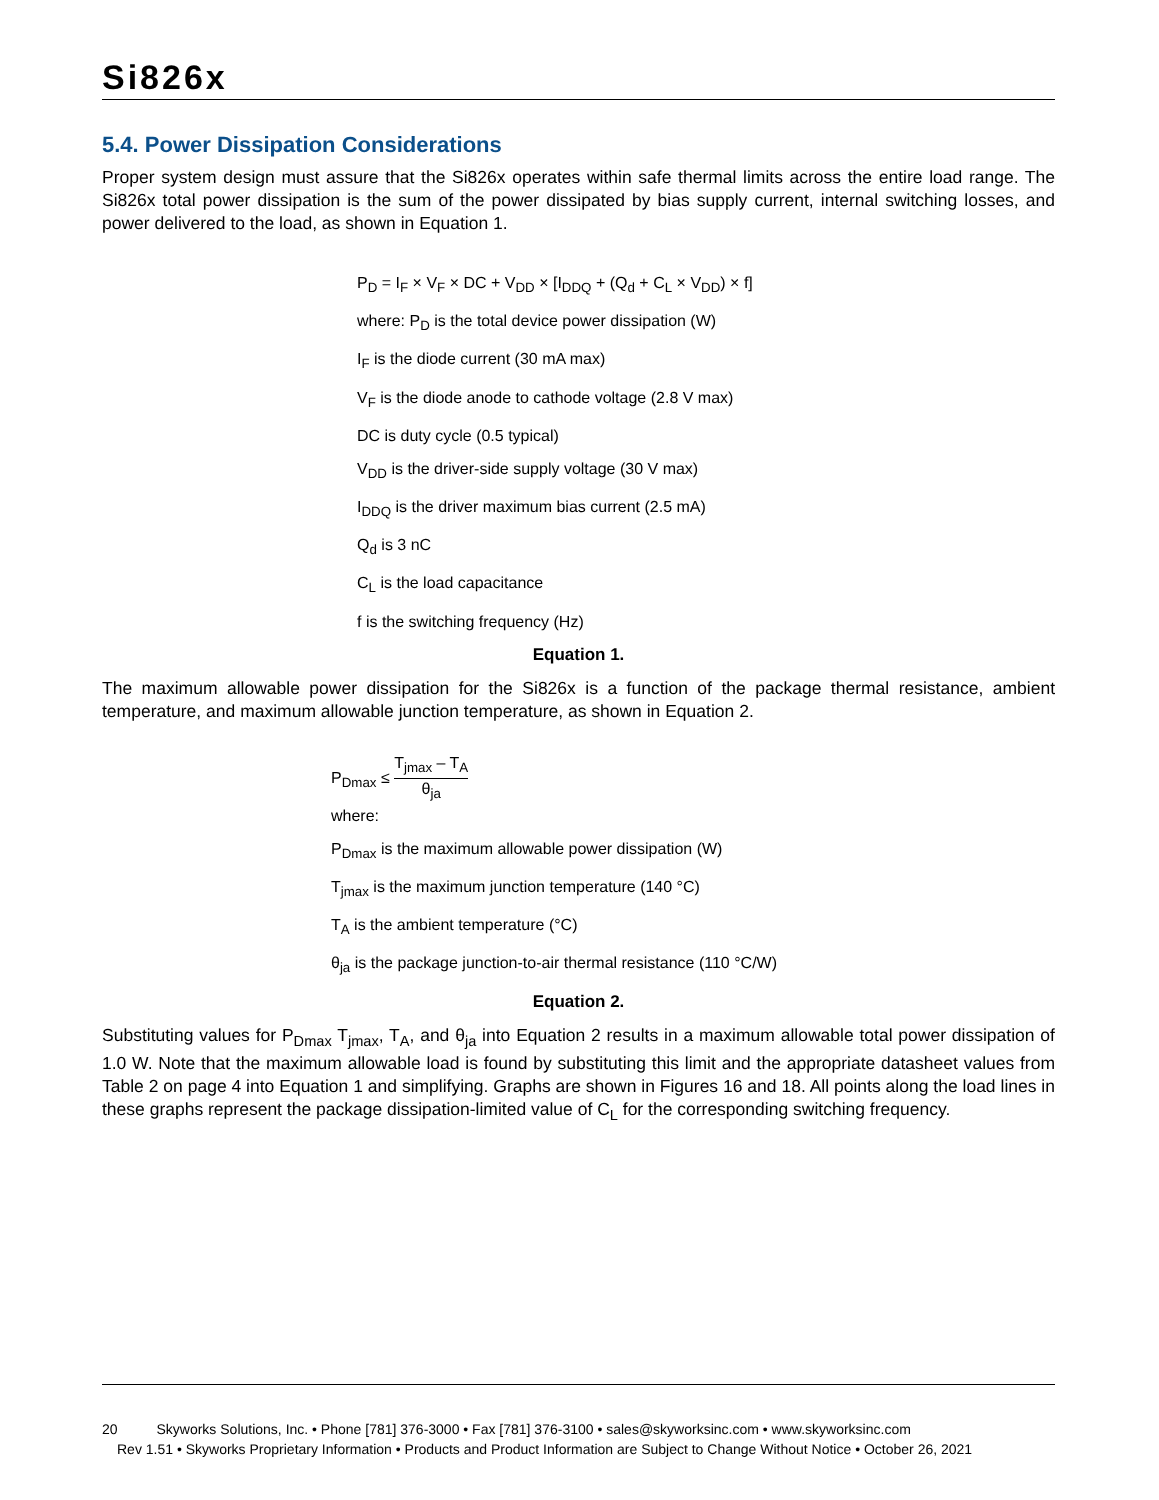Si826x
5.4. Power Dissipation Considerations
Proper system design must assure that the Si826x operates within safe thermal limits across the entire load range. The Si826x total power dissipation is the sum of the power dissipated by bias supply current, internal switching losses, and power delivered to the load, as shown in Equation 1.
P<sub>D</sub> = I<sub>F</sub> × V<sub>F</sub> × DC + V<sub>DD</sub> × [I<sub>DDQ</sub> + (Q<sub>d</sub> + C<sub>L</sub> × V<sub>DD</sub>) × f]
where: P<sub>D</sub> is the total device power dissipation (W)
I<sub>F</sub> is the diode current (30 mA max)
V<sub>F</sub> is the diode anode to cathode voltage (2.8 V max)
DC is duty cycle (0.5 typical)
V<sub>DD</sub> is the driver-side supply voltage (30 V max)
I<sub>DDQ</sub> is the driver maximum bias current (2.5 mA)
Q<sub>d</sub> is 3 nC
C<sub>L</sub> is the load capacitance
f is the switching frequency (Hz)
Equation 1.
The maximum allowable power dissipation for the Si826x is a function of the package thermal resistance, ambient temperature, and maximum allowable junction temperature, as shown in Equation 2.
P<sub>Dmax</sub> ≤ T<sub>jmax</sub> – T<sub>A</sub> θ<sub>ja</sub>
where:
P<sub>Dmax</sub> is the maximum allowable power dissipation (W)
T<sub>jmax</sub> is the maximum junction temperature (140 °C)
T<sub>A</sub> is the ambient temperature (°C)
θ<sub>ja</sub> is the package junction-to-air thermal resistance (110 °C/W)
Equation 2.
Substituting values for P<sub>Dmax</sub> T<sub>jmax</sub>, T<sub>A</sub>, and θ<sub>ja</sub> into Equation 2 results in a maximum allowable total power dissipation of 1.0 W. Note that the maximum allowable load is found by substituting this limit and the appropriate datasheet values from Table 2 on page 4 into Equation 1 and simplifying. Graphs are shown in Figures 16 and 18. All points along the load lines in these graphs represent the package dissipation-limited value of C<sub>L</sub> for the corresponding switching frequency.
20 Skyworks Solutions, Inc. • Phone [781] 376-3000 • Fax [781] 376-3100 • sales@skyworksinc.com • www.skyworksinc.com
Rev 1.51 • Skyworks Proprietary Information • Products and Product Information are Subject to Change Without Notice • October 26, 2021